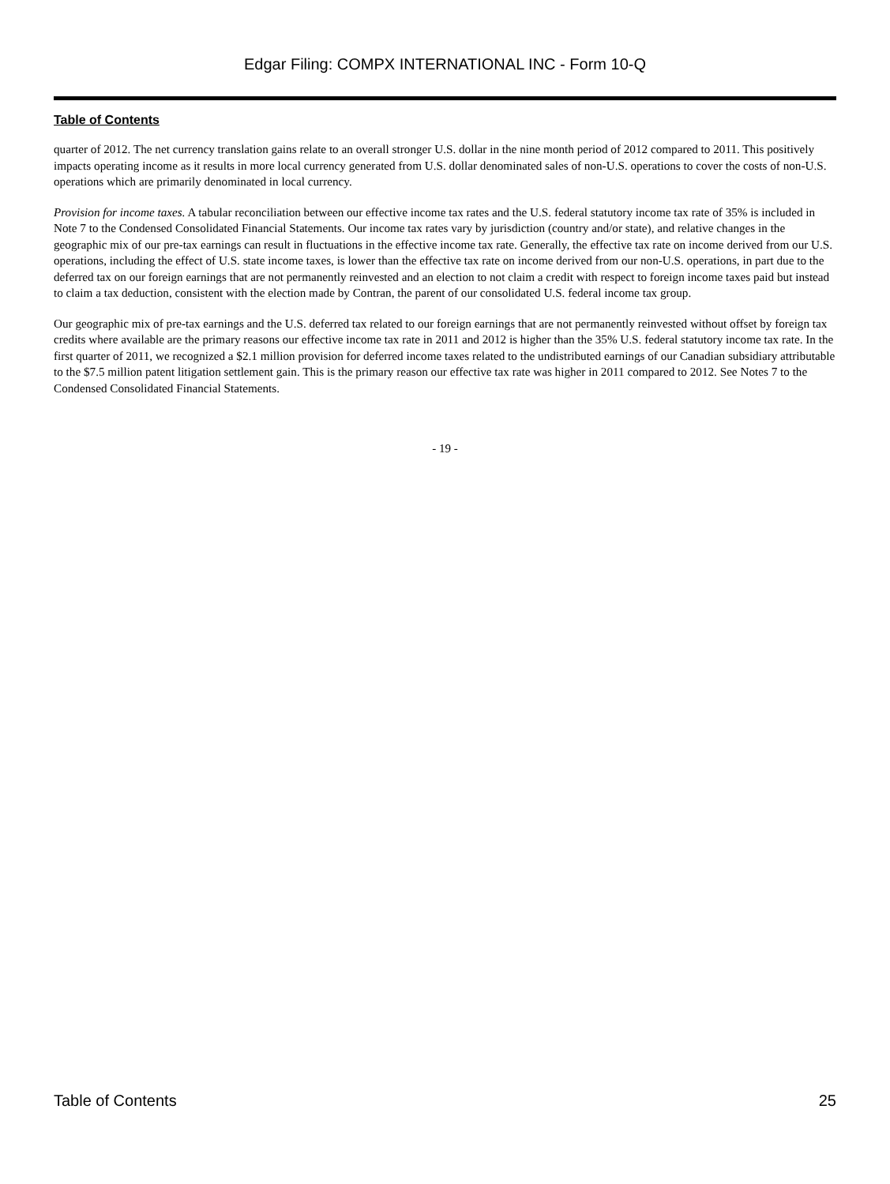Edgar Filing: COMPX INTERNATIONAL INC - Form 10-Q
Table of Contents
quarter of 2012. The net currency translation gains relate to an overall stronger U.S. dollar in the nine month period of 2012 compared to 2011. This positively impacts operating income as it results in more local currency generated from U.S. dollar denominated sales of non-U.S. operations to cover the costs of non-U.S. operations which are primarily denominated in local currency.
Provision for income taxes. A tabular reconciliation between our effective income tax rates and the U.S. federal statutory income tax rate of 35% is included in Note 7 to the Condensed Consolidated Financial Statements. Our income tax rates vary by jurisdiction (country and/or state), and relative changes in the geographic mix of our pre-tax earnings can result in fluctuations in the effective income tax rate. Generally, the effective tax rate on income derived from our U.S. operations, including the effect of U.S. state income taxes, is lower than the effective tax rate on income derived from our non-U.S. operations, in part due to the deferred tax on our foreign earnings that are not permanently reinvested and an election to not claim a credit with respect to foreign income taxes paid but instead to claim a tax deduction, consistent with the election made by Contran, the parent of our consolidated U.S. federal income tax group.
Our geographic mix of pre-tax earnings and the U.S. deferred tax related to our foreign earnings that are not permanently reinvested without offset by foreign tax credits where available are the primary reasons our effective income tax rate in 2011 and 2012 is higher than the 35% U.S. federal statutory income tax rate. In the first quarter of 2011, we recognized a $2.1 million provision for deferred income taxes related to the undistributed earnings of our Canadian subsidiary attributable to the $7.5 million patent litigation settlement gain. This is the primary reason our effective tax rate was higher in 2011 compared to 2012. See Notes 7 to the Condensed Consolidated Financial Statements.
- 19 -
Table of Contents 25